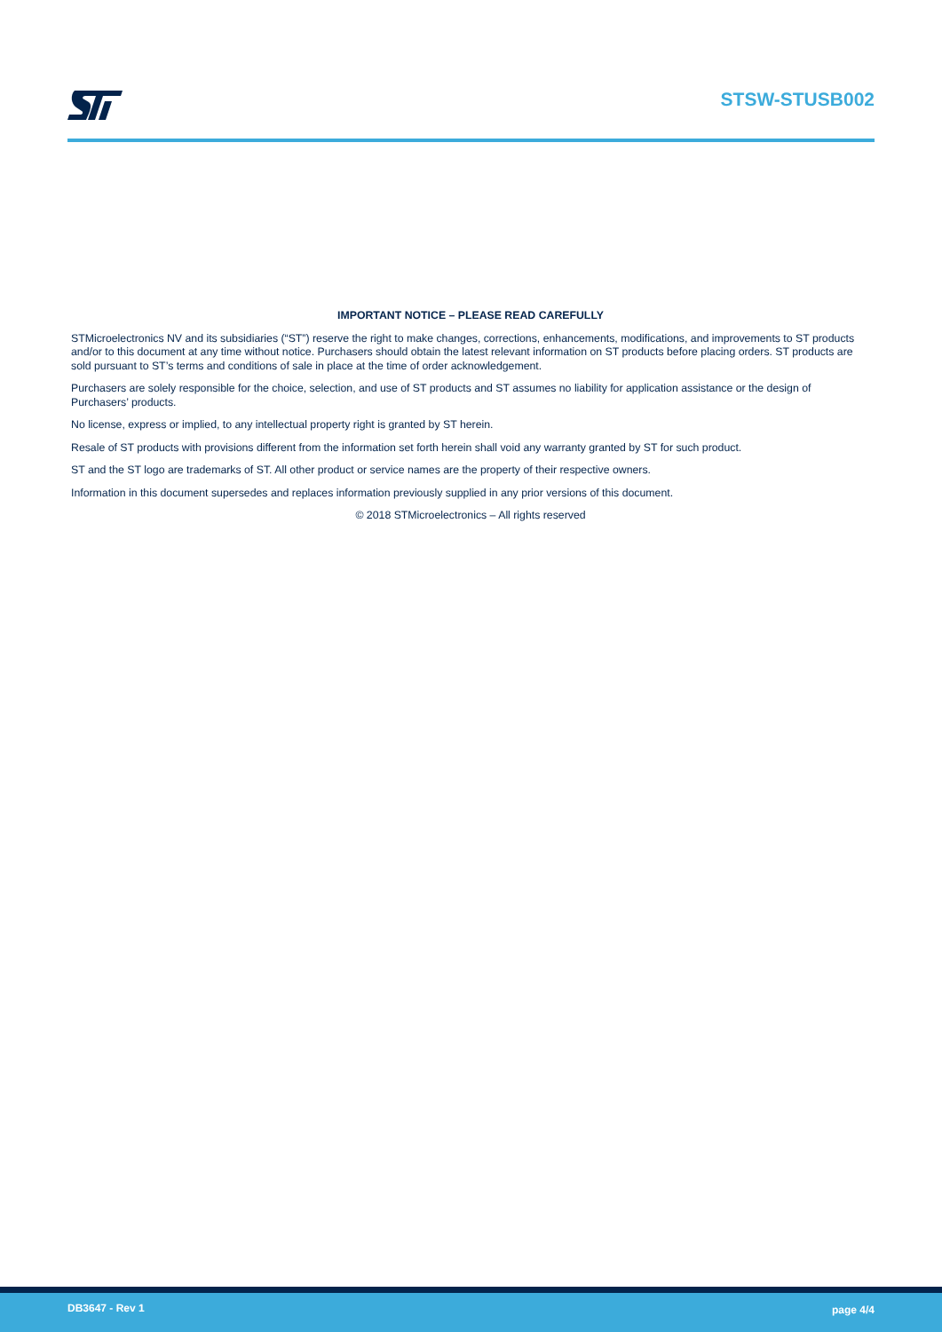STSW-STUSB002
IMPORTANT NOTICE – PLEASE READ CAREFULLY
STMicroelectronics NV and its subsidiaries (“ST”) reserve the right to make changes, corrections, enhancements, modifications, and improvements to ST products and/or to this document at any time without notice. Purchasers should obtain the latest relevant information on ST products before placing orders. ST products are sold pursuant to ST’s terms and conditions of sale in place at the time of order acknowledgement.
Purchasers are solely responsible for the choice, selection, and use of ST products and ST assumes no liability for application assistance or the design of Purchasers’ products.
No license, express or implied, to any intellectual property right is granted by ST herein.
Resale of ST products with provisions different from the information set forth herein shall void any warranty granted by ST for such product.
ST and the ST logo are trademarks of ST. All other product or service names are the property of their respective owners.
Information in this document supersedes and replaces information previously supplied in any prior versions of this document.
© 2018 STMicroelectronics – All rights reserved
DB3647 - Rev 1 page 4/4